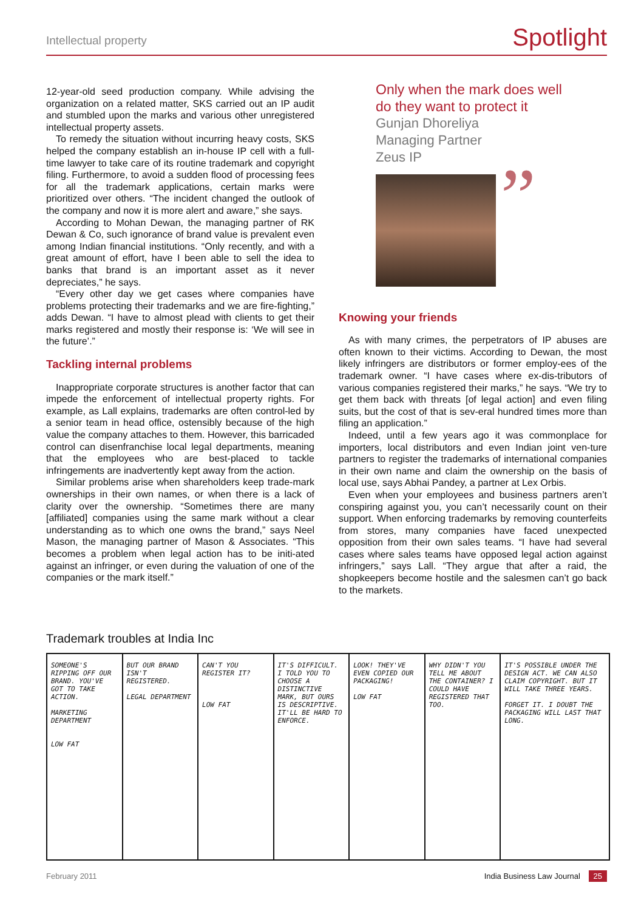Intellectual property Spotlight
12-year-old seed production company. While advising the organization on a related matter, SKS carried out an IP audit and stumbled upon the marks and various other unregistered intellectual property assets.
To remedy the situation without incurring heavy costs, SKS helped the company establish an in-house IP cell with a full-time lawyer to take care of its routine trademark and copyright filing. Furthermore, to avoid a sudden flood of processing fees for all the trademark applications, certain marks were prioritized over others. “The incident changed the outlook of the company and now it is more alert and aware,” she says.
According to Mohan Dewan, the managing partner of RK Dewan & Co, such ignorance of brand value is prevalent even among Indian financial institutions. “Only recently, and with a great amount of effort, have I been able to sell the idea to banks that brand is an important asset as it never depreciates,” he says.
“Every other day we get cases where companies have problems protecting their trademarks and we are fire-fighting,” adds Dewan. “I have to almost plead with clients to get their marks registered and mostly their response is: ‘We will see in the future’.”
Tackling internal problems
Inappropriate corporate structures is another factor that can impede the enforcement of intellectual property rights. For example, as Lall explains, trademarks are often control-led by a senior team in head office, ostensibly because of the high value the company attaches to them. However, this barricaded control can disenfranchise local legal departments, meaning that the employees who are best-placed to tackle infringements are inadvertently kept away from the action.
Similar problems arise when shareholders keep trade-mark ownerships in their own names, or when there is a lack of clarity over the ownership. “Sometimes there are many [affiliated] companies using the same mark without a clear understanding as to which one owns the brand,” says Neel Mason, the managing partner of Mason & Associates. “This becomes a problem when legal action has to be initi-ated against an infringer, or even during the valuation of one of the companies or the mark itself.”
Only when the mark does well
do they want to protect it
Gunjan Dhoreliya
Managing Partner
Zeus IP
”
Knowing your friends
As with many crimes, the perpetrators of IP abuses are often known to their victims. According to Dewan, the most likely infringers are distributors or former employ-ees of the trademark owner. “I have cases where ex-dis-tributors of various companies registered their marks,” he says. “We try to get them back with threats [of legal action] and even filing suits, but the cost of that is sev-eral hundred times more than filing an application.”
Indeed, until a few years ago it was commonplace for importers, local distributors and even Indian joint ven-ture partners to register the trademarks of international companies in their own name and claim the ownership on the basis of local use, says Abhai Pandey, a partner at Lex Orbis.
Even when your employees and business partners aren’t conspiring against you, you can’t necessarily count on their support. When enforcing trademarks by removing counterfeits from stores, many companies have faced unexpected opposition from their own sales teams. “I have had several cases where sales teams have opposed legal action against infringers,” says Lall. “They argue that after a raid, the shopkeepers become hostile and the salesmen can’t go back to the markets.
Trademark troubles at India Inc
SOMEONE'S RIPPING OFF OUR BRAND. YOU'VE GOT TO TAKE ACTION.
MARKETING DEPARTMENT
LOW FAT
BUT OUR BRAND ISN'T REGISTERED.
LEGAL DEPARTMENT
CAN'T YOU REGISTER IT?
LOW FAT
IT'S DIFFICULT. I TOLD YOU TO CHOOSE A DISTINCTIVE MARK, BUT OURS IS DESCRIPTIVE. IT'LL BE HARD TO ENFORCE.
LOOK! THEY'VE EVEN COPIED OUR PACKAGING!
LOW FAT
WHY DIDN'T YOU TELL ME ABOUT THE CONTAINER? I COULD HAVE REGISTERED THAT TOO.
IT'S POSSIBLE UNDER THE DESIGN ACT. WE CAN ALSO CLAIM COPYRIGHT. BUT IT WILL TAKE THREE YEARS.
FORGET IT. I DOUBT THE PACKAGING WILL LAST THAT LONG.
February 2011 India Business Law Journal 25